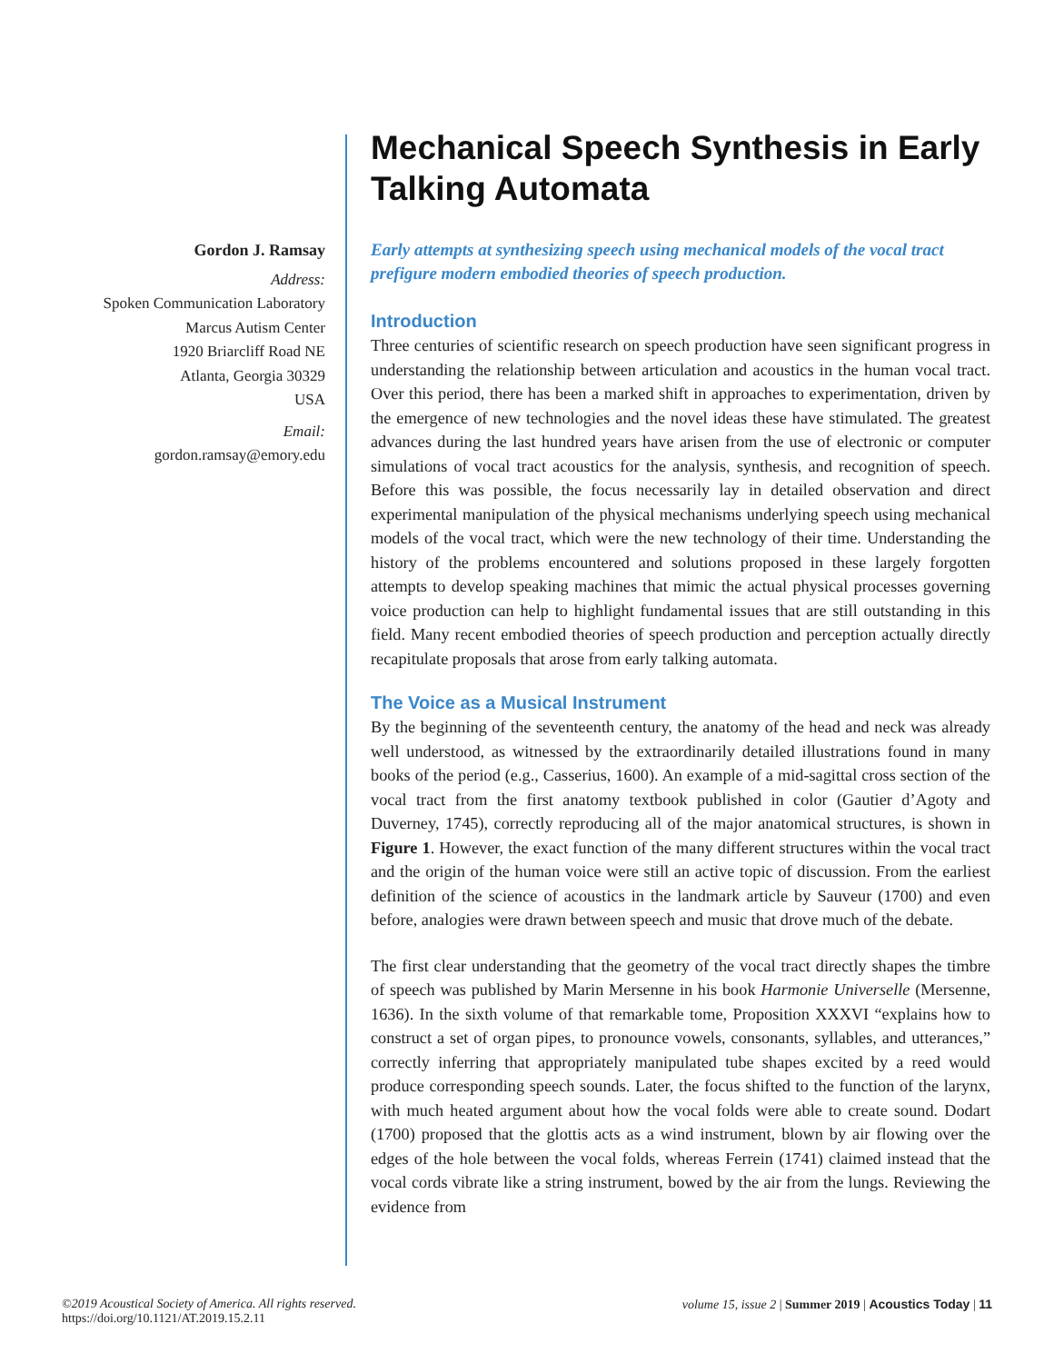Gordon J. Ramsay
Address:
Spoken Communication Laboratory
Marcus Autism Center
1920 Briarcliff Road NE
Atlanta, Georgia 30329
USA
Email:
gordon.ramsay@emory.edu
Mechanical Speech Synthesis in Early Talking Automata
Early attempts at synthesizing speech using mechanical models of the vocal tract prefigure modern embodied theories of speech production.
Introduction
Three centuries of scientific research on speech production have seen significant progress in understanding the relationship between articulation and acoustics in the human vocal tract. Over this period, there has been a marked shift in approaches to experimentation, driven by the emergence of new technologies and the novel ideas these have stimulated. The greatest advances during the last hundred years have arisen from the use of electronic or computer simulations of vocal tract acoustics for the analysis, synthesis, and recognition of speech. Before this was possible, the focus necessarily lay in detailed observation and direct experimental manipulation of the physical mechanisms underlying speech using mechanical models of the vocal tract, which were the new technology of their time. Understanding the history of the problems encountered and solutions proposed in these largely forgotten attempts to develop speaking machines that mimic the actual physical processes governing voice production can help to highlight fundamental issues that are still outstanding in this field. Many recent embodied theories of speech production and perception actually directly recapitulate proposals that arose from early talking automata.
The Voice as a Musical Instrument
By the beginning of the seventeenth century, the anatomy of the head and neck was already well understood, as witnessed by the extraordinarily detailed illustrations found in many books of the period (e.g., Casserius, 1600). An example of a mid-sagittal cross section of the vocal tract from the first anatomy textbook published in color (Gautier d’Agoty and Duverney, 1745), correctly reproducing all of the major anatomical structures, is shown in Figure 1. However, the exact function of the many different structures within the vocal tract and the origin of the human voice were still an active topic of discussion. From the earliest definition of the science of acoustics in the landmark article by Sauveur (1700) and even before, analogies were drawn between speech and music that drove much of the debate.
The first clear understanding that the geometry of the vocal tract directly shapes the timbre of speech was published by Marin Mersenne in his book Harmonie Universelle (Mersenne, 1636). In the sixth volume of that remarkable tome, Proposition XXXVI “explains how to construct a set of organ pipes, to pronounce vowels, consonants, syllables, and utterances,” correctly inferring that appropriately manipulated tube shapes excited by a reed would produce corresponding speech sounds. Later, the focus shifted to the function of the larynx, with much heated argument about how the vocal folds were able to create sound. Dodart (1700) proposed that the glottis acts as a wind instrument, blown by air flowing over the edges of the hole between the vocal folds, whereas Ferrein (1741) claimed instead that the vocal cords vibrate like a string instrument, bowed by the air from the lungs. Reviewing the evidence from
©2019 Acoustical Society of America. All rights reserved.
https://doi.org/10.1121/AT.2019.15.2.11
volume 15, issue 2 | Summer 2019 | Acoustics Today | 11